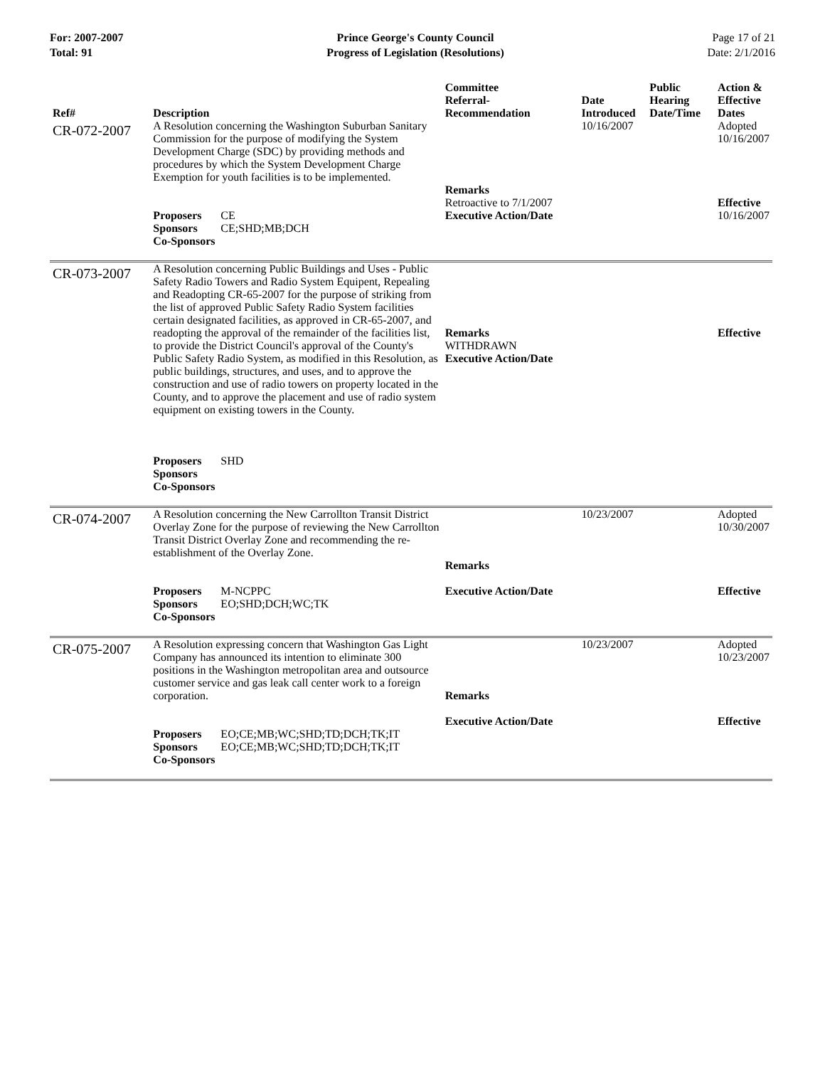For: 2007-2007
Total: 91
Prince George's County Council
Progress of Legislation (Resolutions)
Page 17 of 21
Date: 2/1/2016
| Ref# | Description | Committee Referral- Recommendation | Date Introduced | Public Hearing Date/Time | Action & Effective Dates |
| --- | --- | --- | --- | --- | --- |
| CR-072-2007 | A Resolution concerning the Washington Suburban Sanitary Commission for the purpose of modifying the System Development Charge (SDC) by providing methods and procedures by which the System Development Charge Exemption for youth facilities is to be implemented. Proposers CE Sponsors CE;SHD;MB;DCH Co-Sponsors | Remarks Retroactive to 7/1/2007 Executive Action/Date | 10/16/2007 | | Adopted 10/16/2007 Effective 10/16/2007 |
| CR-073-2007 | A Resolution concerning Public Buildings and Uses - Public Safety Radio Towers and Radio System Equipent, Repealing and Readopting CR-65-2007 for the purpose of striking from the list of approved Public Safety Radio System facilities certain designated facilities, as approved in CR-65-2007, and readopting the approval of the remainder of the facilities list, to provide the District Council's approval of the County's Public Safety Radio System, as modified in this Resolution, as public buildings, structures, and uses, and to approve the construction and use of radio towers on property located in the County, and to approve the placement and use of radio system equipment on existing towers in the County. Proposers SHD Sponsors Co-Sponsors | Remarks WITHDRAWN Executive Action/Date | | | Effective |
| CR-074-2007 | A Resolution concerning the New Carrollton Transit District Overlay Zone for the purpose of reviewing the New Carrollton Transit District Overlay Zone and recommending the re-establishment of the Overlay Zone. Proposers M-NCPPC Sponsors EO;SHD;DCH;WC;TK Co-Sponsors | Remarks Executive Action/Date | 10/23/2007 | | Adopted 10/30/2007 Effective |
| CR-075-2007 | A Resolution expressing concern that Washington Gas Light Company has announced its intention to eliminate 300 positions in the Washington metropolitan area and outsource customer service and gas leak call center work to a foreign corporation. Proposers EO;CE;MB;WC;SHD;TD;DCH;TK;IT Sponsors EO;CE;MB;WC;SHD;TD;DCH;TK;IT Co-Sponsors | Remarks Executive Action/Date | 10/23/2007 | | Adopted 10/23/2007 Effective |